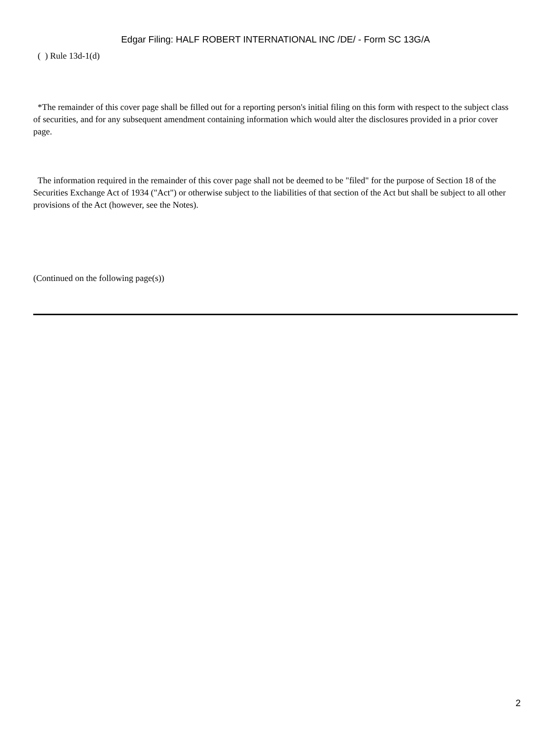Edgar Filing: HALF ROBERT INTERNATIONAL INC /DE/ - Form SC 13G/A
( ) Rule 13d-1(d)
*The remainder of this cover page shall be filled out for a reporting person's initial filing on this form with respect to the subject class of securities, and for any subsequent amendment containing information which would alter the disclosures provided in a prior cover page.
The information required in the remainder of this cover page shall not be deemed to be "filed" for the purpose of Section 18 of the Securities Exchange Act of 1934 ("Act") or otherwise subject to the liabilities of that section of the Act but shall be subject to all other provisions of the Act (however, see the Notes).
(Continued on the following page(s))
2